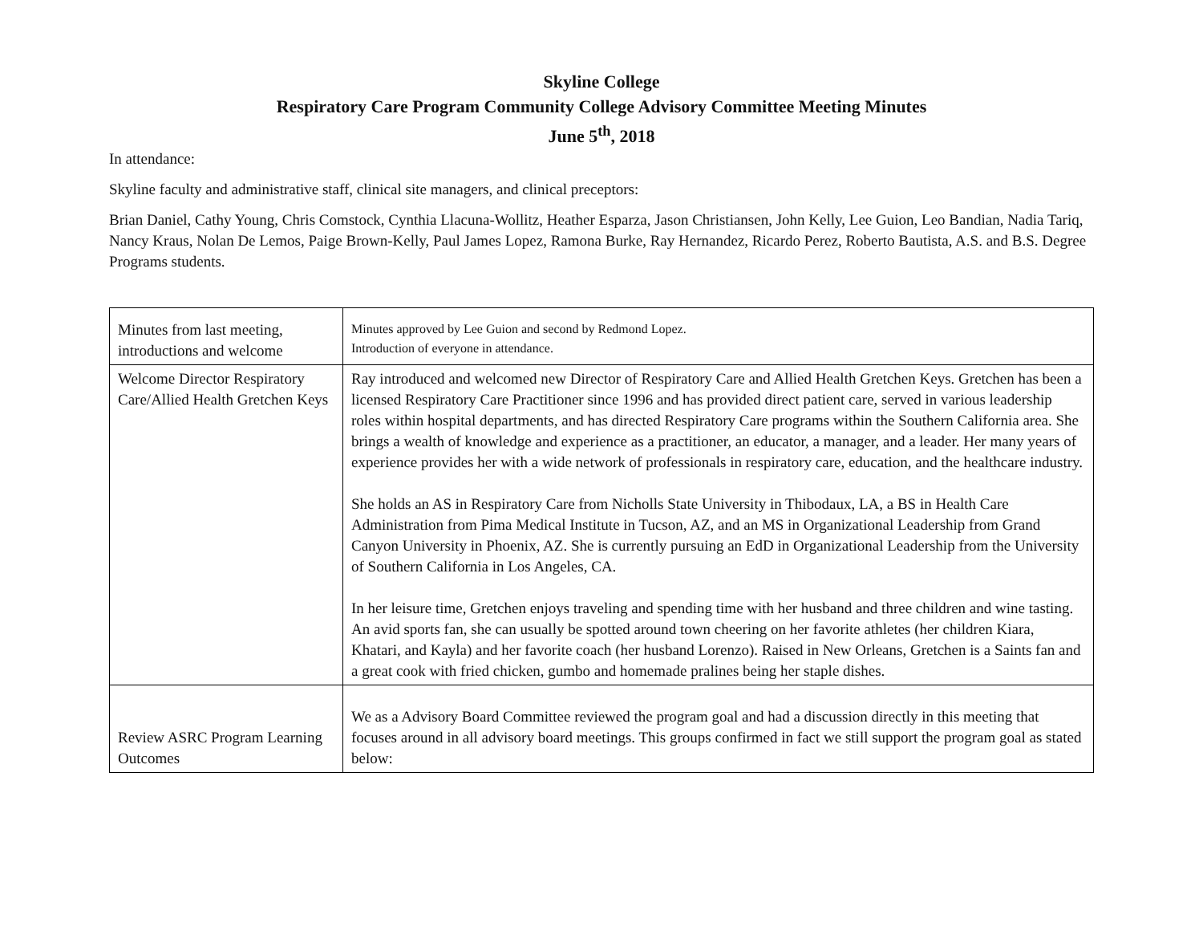Skyline College
Respiratory Care Program Community College Advisory Committee Meeting Minutes
June 5<sup>th</sup>, 2018
In attendance:
Skyline faculty and administrative staff, clinical site managers, and clinical preceptors:
Brian Daniel, Cathy Young, Chris Comstock, Cynthia Llacuna-Wollitz, Heather Esparza, Jason Christiansen, John Kelly, Lee Guion, Leo Bandian, Nadia Tariq, Nancy Kraus, Nolan De Lemos, Paige Brown-Kelly, Paul James Lopez, Ramona Burke, Ray Hernandez, Ricardo Perez, Roberto Bautista, A.S. and B.S. Degree Programs students.
| Minutes from last meeting, introductions and welcome | Minutes approved by Lee Guion and second by Redmond Lopez. Introduction of everyone in attendance. |
| Welcome Director Respiratory Care/Allied Health Gretchen Keys | Ray introduced and welcomed new Director of Respiratory Care and Allied Health Gretchen Keys. Gretchen has been a licensed Respiratory Care Practitioner since 1996 and has provided direct patient care, served in various leadership roles within hospital departments, and has directed Respiratory Care programs within the Southern California area. She brings a wealth of knowledge and experience as a practitioner, an educator, a manager, and a leader. Her many years of experience provides her with a wide network of professionals in respiratory care, education, and the healthcare industry. She holds an AS in Respiratory Care from Nicholls State University in Thibodaux, LA, a BS in Health Care Administration from Pima Medical Institute in Tucson, AZ, and an MS in Organizational Leadership from Grand Canyon University in Phoenix, AZ. She is currently pursuing an EdD in Organizational Leadership from the University of Southern California in Los Angeles, CA. In her leisure time, Gretchen enjoys traveling and spending time with her husband and three children and wine tasting. An avid sports fan, she can usually be spotted around town cheering on her favorite athletes (her children Kiara, Khatari, and Kayla) and her favorite coach (her husband Lorenzo). Raised in New Orleans, Gretchen is a Saints fan and a great cook with fried chicken, gumbo and homemade pralines being her staple dishes. |
| Review ASRC Program Learning Outcomes | We as a Advisory Board Committee reviewed the program goal and had a discussion directly in this meeting that focuses around in all advisory board meetings. This groups confirmed in fact we still support the program goal as stated below: |